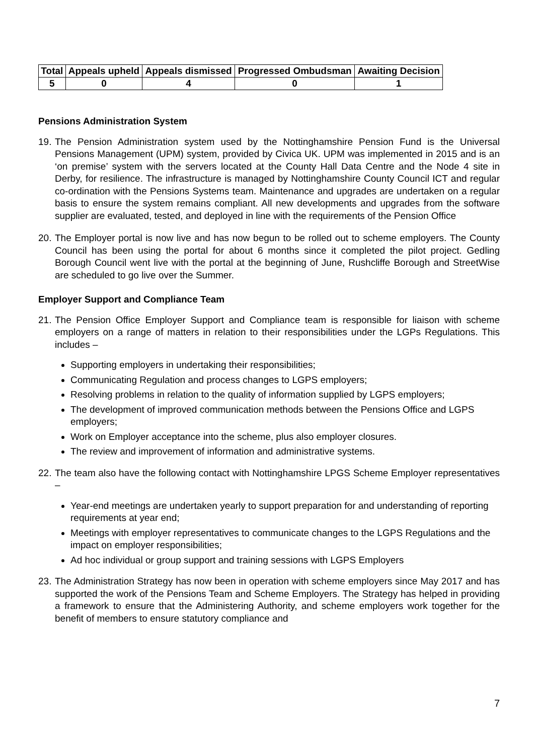| Total | Appeals upheld | Appeals dismissed | Progressed Ombudsman | Awaiting Decision |
| --- | --- | --- | --- | --- |
| 5 | 0 | 4 | 0 | 1 |
Pensions Administration System
19. The Pension Administration system used by the Nottinghamshire Pension Fund is the Universal Pensions Management (UPM) system, provided by Civica UK. UPM was implemented in 2015 and is an ‘on premise’ system with the servers located at the County Hall Data Centre and the Node 4 site in Derby, for resilience. The infrastructure is managed by Nottinghamshire County Council ICT and regular co-ordination with the Pensions Systems team. Maintenance and upgrades are undertaken on a regular basis to ensure the system remains compliant. All new developments and upgrades from the software supplier are evaluated, tested, and deployed in line with the requirements of the Pension Office
20. The Employer portal is now live and has now begun to be rolled out to scheme employers. The County Council has been using the portal for about 6 months since it completed the pilot project. Gedling Borough Council went live with the portal at the beginning of June, Rushcliffe Borough and StreetWise are scheduled to go live over the Summer.
Employer Support and Compliance Team
21. The Pension Office Employer Support and Compliance team is responsible for liaison with scheme employers on a range of matters in relation to their responsibilities under the LGPs Regulations. This includes –
Supporting employers in undertaking their responsibilities;
Communicating Regulation and process changes to LGPS employers;
Resolving problems in relation to the quality of information supplied by LGPS employers;
The development of improved communication methods between the Pensions Office and LGPS employers;
Work on Employer acceptance into the scheme, plus also employer closures.
The review and improvement of information and administrative systems.
22. The team also have the following contact with Nottinghamshire LPGS Scheme Employer representatives –
Year-end meetings are undertaken yearly to support preparation for and understanding of reporting requirements at year end;
Meetings with employer representatives to communicate changes to the LGPS Regulations and the impact on employer responsibilities;
Ad hoc individual or group support and training sessions with LGPS Employers
23. The Administration Strategy has now been in operation with scheme employers since May 2017 and has supported the work of the Pensions Team and Scheme Employers. The Strategy has helped in providing a framework to ensure that the Administering Authority, and scheme employers work together for the benefit of members to ensure statutory compliance and
7